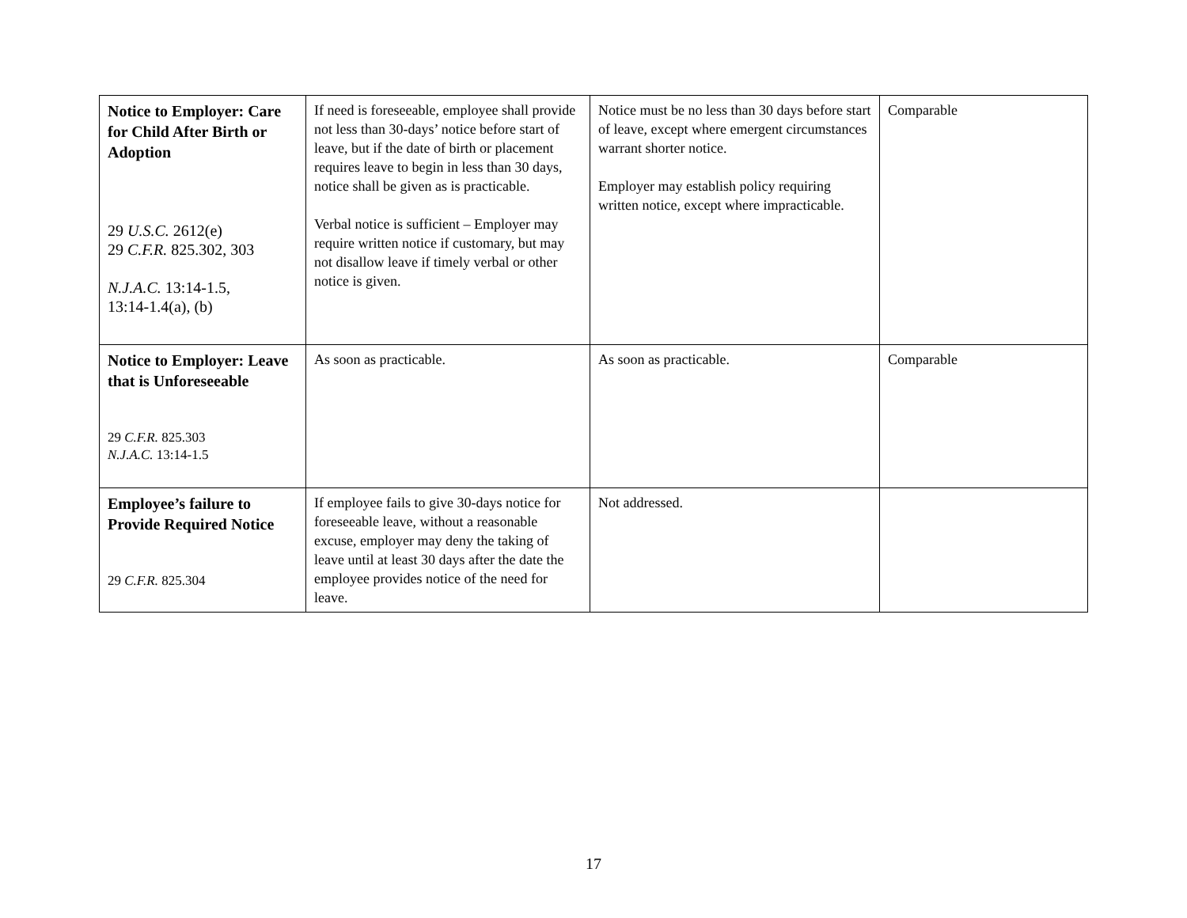| Notice to Employer: Care for Child After Birth or Adoption 29 U.S.C. 2612(e) 29 C.F.R. 825.302, 303 N.J.A.C. 13:14-1.5, 13:14-1.4(a), (b) | If need is foreseeable, employee shall provide not less than 30-days’ notice before start of leave, but if the date of birth or placement requires leave to begin in less than 30 days, notice shall be given as is practicable. Verbal notice is sufficient – Employer may require written notice if customary, but may not disallow leave if timely verbal or other notice is given. | Notice must be no less than 30 days before start of leave, except where emergent circumstances warrant shorter notice. Employer may establish policy requiring written notice, except where impracticable. | Comparable |
| Notice to Employer: Leave that is Unforeseeable 29 C.F.R. 825.303 N.J.A.C. 13:14-1.5 | As soon as practicable. | As soon as practicable. | Comparable |
| Employee’s failure to Provide Required Notice 29 C.F.R. 825.304 | If employee fails to give 30-days notice for foreseeable leave, without a reasonable excuse, employer may deny the taking of leave until at least 30 days after the date the employee provides notice of the need for leave. | Not addressed. | |
17